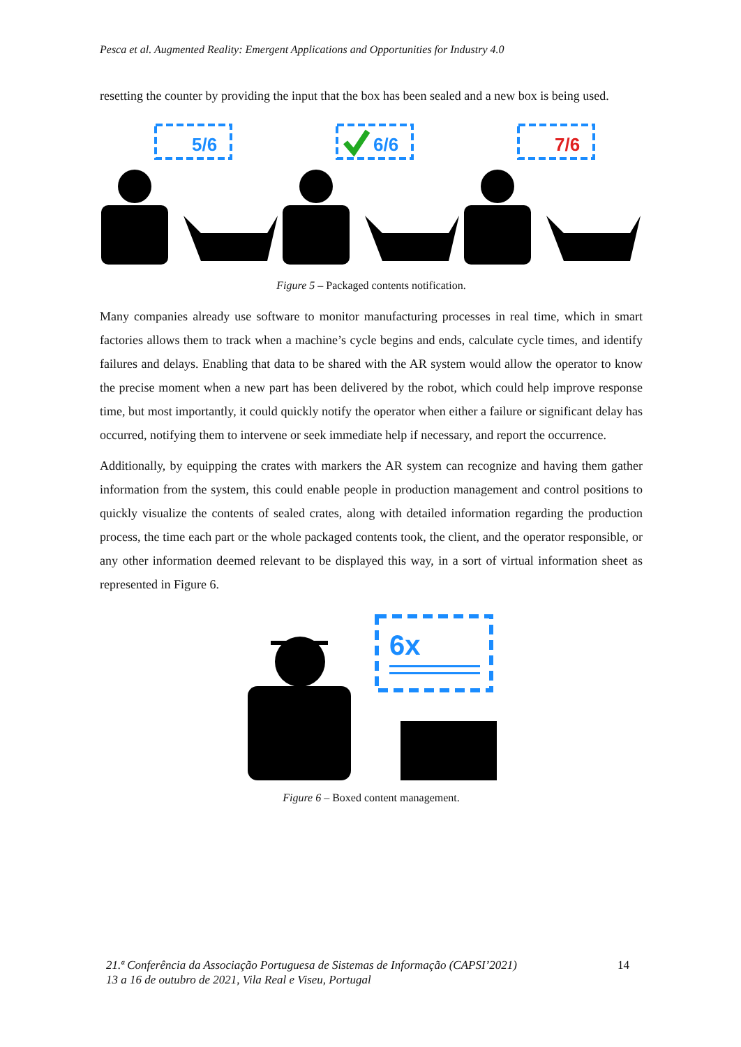Pesca et al. Augmented Reality: Emergent Applications and Opportunities for Industry 4.0
resetting the counter by providing the input that the box has been sealed and a new box is being used.
5/6
6/6
7/6
Figure 5 – Packaged contents notification.
Many companies already use software to monitor manufacturing processes in real time, which in smart factories allows them to track when a machine’s cycle begins and ends, calculate cycle times, and identify failures and delays. Enabling that data to be shared with the AR system would allow the operator to know the precise moment when a new part has been delivered by the robot, which could help improve response time, but most importantly, it could quickly notify the operator when either a failure or significant delay has occurred, notifying them to intervene or seek immediate help if necessary, and report the occurrence.
Additionally, by equipping the crates with markers the AR system can recognize and having them gather information from the system, this could enable people in production management and control positions to quickly visualize the contents of sealed crates, along with detailed information regarding the production process, the time each part or the whole packaged contents took, the client, and the operator responsible, or any other information deemed relevant to be displayed this way, in a sort of virtual information sheet as represented in Figure 6.
6x
Figure 6 – Boxed content management.
21.ª Conferência da Associação Portuguesa de Sistemas de Informação (CAPSI’2021)
13 a 16 de outubro de 2021, Vila Real e Viseu, Portugal
14